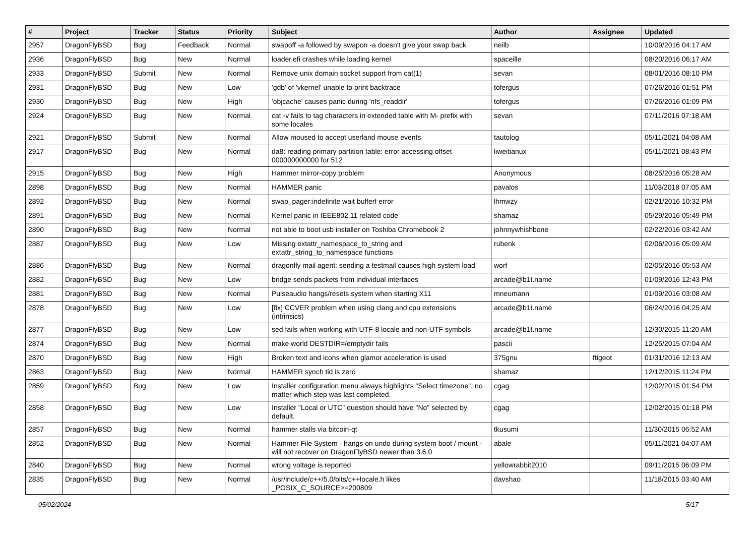| # | Project | Tracker | Status | Priority | Subject | Author | Assignee | Updated |
| --- | --- | --- | --- | --- | --- | --- | --- | --- |
| 2957 | DragonFlyBSD | Bug | Feedback | Normal | swapoff -a followed by swapon -a doesn't give your swap back | neilb | | 10/09/2016 04:17 AM |
| 2936 | DragonFlyBSD | Bug | New | Normal | loader.efi crashes while loading kernel | spaceille | | 08/20/2016 06:17 AM |
| 2933 | DragonFlyBSD | Submit | New | Normal | Remove unix domain socket support from cat(1) | sevan | | 08/01/2016 08:10 PM |
| 2931 | DragonFlyBSD | Bug | New | Low | 'gdb' of 'vkernel' unable to print backtrace | tofergus | | 07/26/2016 01:51 PM |
| 2930 | DragonFlyBSD | Bug | New | High | 'objcache' causes panic during 'nfs_readdir' | tofergus | | 07/26/2016 01:09 PM |
| 2924 | DragonFlyBSD | Bug | New | Normal | cat -v fails to tag characters in extended table with M- prefix with some locales | sevan | | 07/11/2016 07:18 AM |
| 2921 | DragonFlyBSD | Submit | New | Normal | Allow moused to accept userland mouse events | tautolog | | 05/11/2021 04:08 AM |
| 2917 | DragonFlyBSD | Bug | New | Normal | da8: reading primary partition table: error accessing offset 000000000000 for 512 | liweitianux | | 05/11/2021 08:43 PM |
| 2915 | DragonFlyBSD | Bug | New | High | Hammer mirror-copy problem | Anonymous | | 08/25/2016 05:28 AM |
| 2898 | DragonFlyBSD | Bug | New | Normal | HAMMER panic | pavalos | | 11/03/2018 07:05 AM |
| 2892 | DragonFlyBSD | Bug | New | Normal | swap_pager:indefinite wait bufferf error | lhmwzy | | 02/21/2016 10:32 PM |
| 2891 | DragonFlyBSD | Bug | New | Normal | Kernel panic in IEEE802.11 related code | shamaz | | 05/29/2016 05:49 PM |
| 2890 | DragonFlyBSD | Bug | New | Normal | not able to boot usb installer on Toshiba Chromebook 2 | johnnywhishbone | | 02/22/2016 03:42 AM |
| 2887 | DragonFlyBSD | Bug | New | Low | Missing extattr_namespace_to_string and extattr_string_to_namespace functions | rubenk | | 02/06/2016 05:09 AM |
| 2886 | DragonFlyBSD | Bug | New | Normal | dragonfly mail agent: sending a testmail causes high system load | worf | | 02/05/2016 05:53 AM |
| 2882 | DragonFlyBSD | Bug | New | Low | bridge sends packets from individual interfaces | arcade@b1t.name | | 01/09/2016 12:43 PM |
| 2881 | DragonFlyBSD | Bug | New | Normal | Pulseaudio hangs/resets system when starting X11 | mneumann | | 01/09/2016 03:08 AM |
| 2878 | DragonFlyBSD | Bug | New | Low | [fix] CCVER problem when using clang and cpu extensions (intrinsics) | arcade@b1t.name | | 06/24/2016 04:25 AM |
| 2877 | DragonFlyBSD | Bug | New | Low | sed fails when working with UTF-8 locale and non-UTF symbols | arcade@b1t.name | | 12/30/2015 11:20 AM |
| 2874 | DragonFlyBSD | Bug | New | Normal | make world DESTDIR=/emptydir fails | pascii | | 12/25/2015 07:04 AM |
| 2870 | DragonFlyBSD | Bug | New | High | Broken text and icons when glamor acceleration is used | 375gnu | ftigeot | 01/31/2016 12:13 AM |
| 2863 | DragonFlyBSD | Bug | New | Normal | HAMMER synch tid is zero | shamaz | | 12/12/2015 11:24 PM |
| 2859 | DragonFlyBSD | Bug | New | Low | Installer configuration menu always highlights "Select timezone", no matter which step was last completed. | cgag | | 12/02/2015 01:54 PM |
| 2858 | DragonFlyBSD | Bug | New | Low | Installer "Local or UTC" question should have "No" selected by default. | cgag | | 12/02/2015 01:18 PM |
| 2857 | DragonFlyBSD | Bug | New | Normal | hammer stalls via bitcoin-qt | tkusumi | | 11/30/2015 06:52 AM |
| 2852 | DragonFlyBSD | Bug | New | Normal | Hammer File System - hangs on undo during system boot / mount - will not recover on DragonFlyBSD newer than 3.6.0 | abale | | 05/11/2021 04:07 AM |
| 2840 | DragonFlyBSD | Bug | New | Normal | wrong voltage is reported | yellowrabbit2010 | | 09/11/2015 06:09 PM |
| 2835 | DragonFlyBSD | Bug | New | Normal | /usr/include/c++/5.0/bits/c++locale.h likes _POSIX_C_SOURCE>=200809 | davshao | | 11/18/2015 03:40 AM |
05/02/2024 5/17